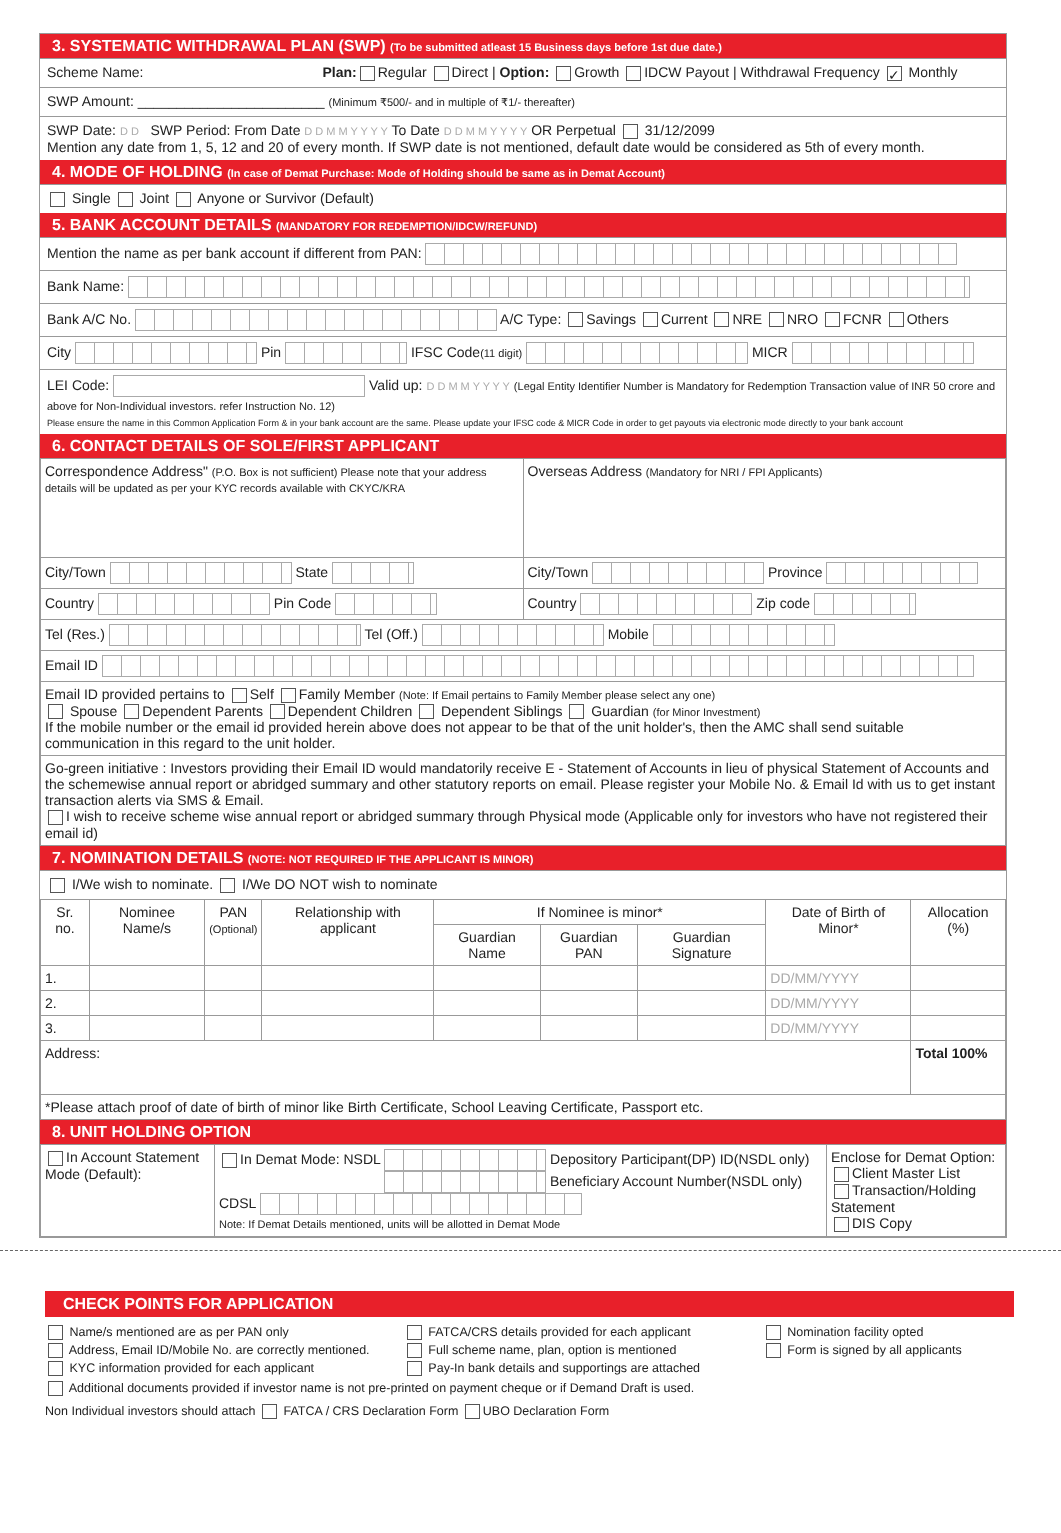3. SYSTEMATIC WITHDRAWAL PLAN (SWP) (To be submitted atleast 15 Business days before 1st due date.)
Scheme Name: Plan: Regular Direct | Option: Growth IDCW Payout | Withdrawal Frequency ✓ Monthly
SWP Amount: ________________________ (Minimum ₹500/- and in multiple of ₹1/- thereafter)
SWP Date: D D SWP Period: From Date D D M M Y Y Y Y To Date D D M M Y Y Y Y OR Perpetual 31/12/2099
Mention any date from 1, 5, 12 and 20 of every month. If SWP date is not mentioned, default date would be considered as 5th of every month.
4. MODE OF HOLDING (In case of Demat Purchase: Mode of Holding should be same as in Demat Account)
Single Joint Anyone or Survivor (Default)
5. BANK ACCOUNT DETAILS (MANDATORY FOR REDEMPTION/IDCW/REFUND)
Mention the name as per bank account if different from PAN:
Bank Name:
Bank A/C No. A/C Type: Savings Current NRE NRO FCNR Others
City Pin IFSC Code(11 digit) MICR
LEI Code: Valid up: D D M M Y Y Y Y (Legal Entity Identifier Number is Mandatory for Redemption Transaction value of INR 50 crore and above for Non-Individual investors. refer Instruction No. 12)
Please ensure the name in this Common Application Form & in your bank account are the same. Please update your IFSC code & MICR Code in order to get payouts via electronic mode directly to your bank account
6. CONTACT DETAILS OF SOLE/FIRST APPLICANT
| Correspondence Address" (P.O. Box is not sufficient) Please note that your address details will be updated as per your KYC records available with CKYC/KRA | Overseas Address (Mandatory for NRI / FPI Applicants) |
| City/Town State | City/Town Province |
| Country Pin Code | Country Zip code |
| Tel (Res.) Tel (Off.) Mobile | |
| Email ID | |
| Email ID provided pertains to Self Family Member (Note: If Email pertains to Family Member please select any one) Spouse Dependent Parents Dependent Children Dependent Siblings Guardian (for Minor Investment) If the mobile number or the email id provided herein above does not appear to be that of the unit holder's, then the AMC shall send suitable communication in this regard to the unit holder. | |
| Go-green initiative : Investors providing their Email ID would mandatorily receive E - Statement of Accounts in lieu of physical Statement of Accounts and the schemewise annual report or abridged summary and other statutory reports on email. Please register your Mobile No. & Email Id with us to get instant transaction alerts via SMS & Email. I wish to receive scheme wise annual report or abridged summary through Physical mode (Applicable only for investors who have not registered their email id) | |
7. NOMINATION DETAILS (NOTE: NOT REQUIRED IF THE APPLICANT IS MINOR)
I/We wish to nominate. I/We DO NOT wish to nominate
| Sr. no. | Nominee Name/s | PAN (Optional) | Relationship with applicant | If Nominee is minor* | | | Date of Birth of Minor* | Allocation (%) |
| --- | --- | --- | --- | --- | --- | --- | --- | --- |
| | | | | Guardian Name | Guardian PAN | Guardian Signature | | |
| 1. | | | | | | | DD/MM/YYYY | |
| 2. | | | | | | | DD/MM/YYYY | |
| 3. | | | | | | | DD/MM/YYYY | |
| Address: | | | | | | | | Total 100% |
| *Please attach proof of date of birth of minor like Birth Certificate, School Leaving Certificate, Passport etc. | | | | | | | | |
8. UNIT HOLDING OPTION
| In Account Statement Mode (Default): | In Demat Mode: NSDL Depository Participant(DP) ID(NSDL only) Beneficiary Account Number(NSDL only) CDSL Note: If Demat Details mentioned, units will be allotted in Demat Mode | Enclose for Demat Option: Client Master List Transaction/Holding Statement DIS Copy |
CHECK POINTS FOR APPLICATION
Name/s mentioned are as per PAN only
Address, Email ID/Mobile No. are correctly mentioned.
KYC information provided for each applicant
FATCA/CRS details provided for each applicant
Full scheme name, plan, option is mentioned
Pay-In bank details and supportings are attached
Nomination facility opted
Form is signed by all applicants
Additional documents provided if investor name is not pre-printed on payment cheque or if Demand Draft is used.
Non Individual investors should attach FATCA / CRS Declaration Form UBO Declaration Form